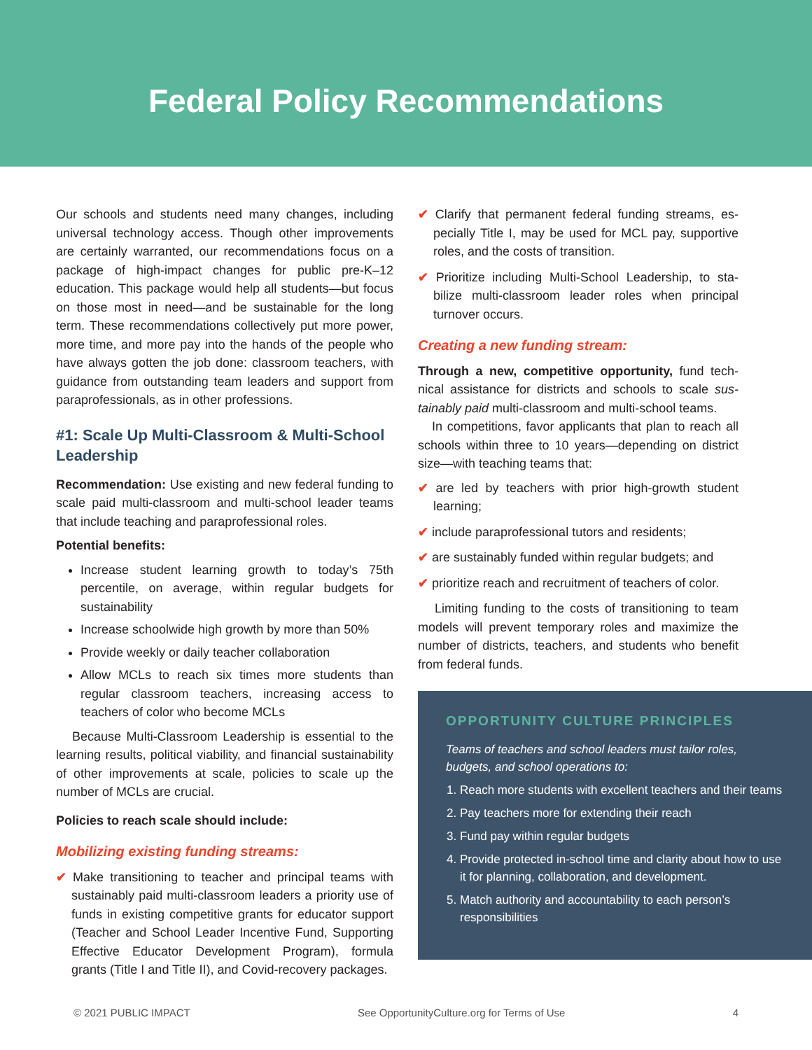Federal Policy Recommendations
Our schools and students need many changes, including universal technology access. Though other improvements are certainly warranted, our recommendations focus on a package of high-impact changes for public pre-K–12 education. This package would help all students—but focus on those most in need—and be sustainable for the long term. These recommendations collectively put more power, more time, and more pay into the hands of the people who have always gotten the job done: class­room teachers, with guidance from outstanding team leaders and support from paraprofessionals, as in other professions.
#1: Scale Up Multi-Classroom & Multi-School Leadership
Recommendation: Use existing and new federal fund­ing to scale paid multi-classroom and multi-school leader teams that include teaching and paraprofessional roles.
Potential benefits:
Increase student learning growth to today’s 75th percentile, on average, within regular budgets for sustainability
Increase schoolwide high growth by more than 50%
Provide weekly or daily teacher collaboration
Allow MCLs to reach six times more students than regular classroom teachers, increasing access to teachers of color who become MCLs
Because Multi-Classroom Leadership is essential to the learning results, political viability, and financial sustain­ability of other improvements at scale, policies to scale up the number of MCLs are crucial.
Policies to reach scale should include:
Mobilizing existing funding streams:
✔ Make transitioning to teacher and principal teams with sustainably paid multi-classroom leaders a priority use of funds in existing competitive grants for educator support (Teacher and School Leader Incentive Fund, Support­ing Effective Educator Development Program), formula grants (Title I and Title II), and Covid-recovery packages.
✔ Clarify that permanent federal funding streams, es­pecially Title I, may be used for MCL pay, supportive roles, and the costs of transition.
✔ Prioritize including Multi-School Leadership, to sta­bilize multi-classroom leader roles when principal turnover occurs.
Creating a new funding stream:
Through a new, competitive opportunity, fund tech­nical assistance for districts and schools to scale sus­tainably paid multi-classroom and multi-school teams.
In competitions, favor applicants that plan to reach all schools within three to 10 years—depending on district size—with teaching teams that:
✔ are led by teachers with prior high-growth student learning;
✔ include paraprofessional tutors and residents;
✔ are sustainably funded within regular budgets; and
✔ prioritize reach and recruitment of teachers of color.
Limiting funding to the costs of transitioning to team models will prevent temporary roles and maximize the number of districts, teachers, and students who ben­efit from federal funds.
OPPORTUNITY CULTURE PRINCIPLES
Teams of teachers and school leaders must tailor roles, budgets, and school operations to:
1. Reach more students with excellent teachers and their teams
2. Pay teachers more for extending their reach
3. Fund pay within regular budgets
4. Provide protected in-school time and clarity about how to use it for planning, collaboration, and development.
5. Match authority and accountability to each person’s responsibilities
© 2021 PUBLIC IMPACT See OpportunityCulture.org for Terms of Use 4